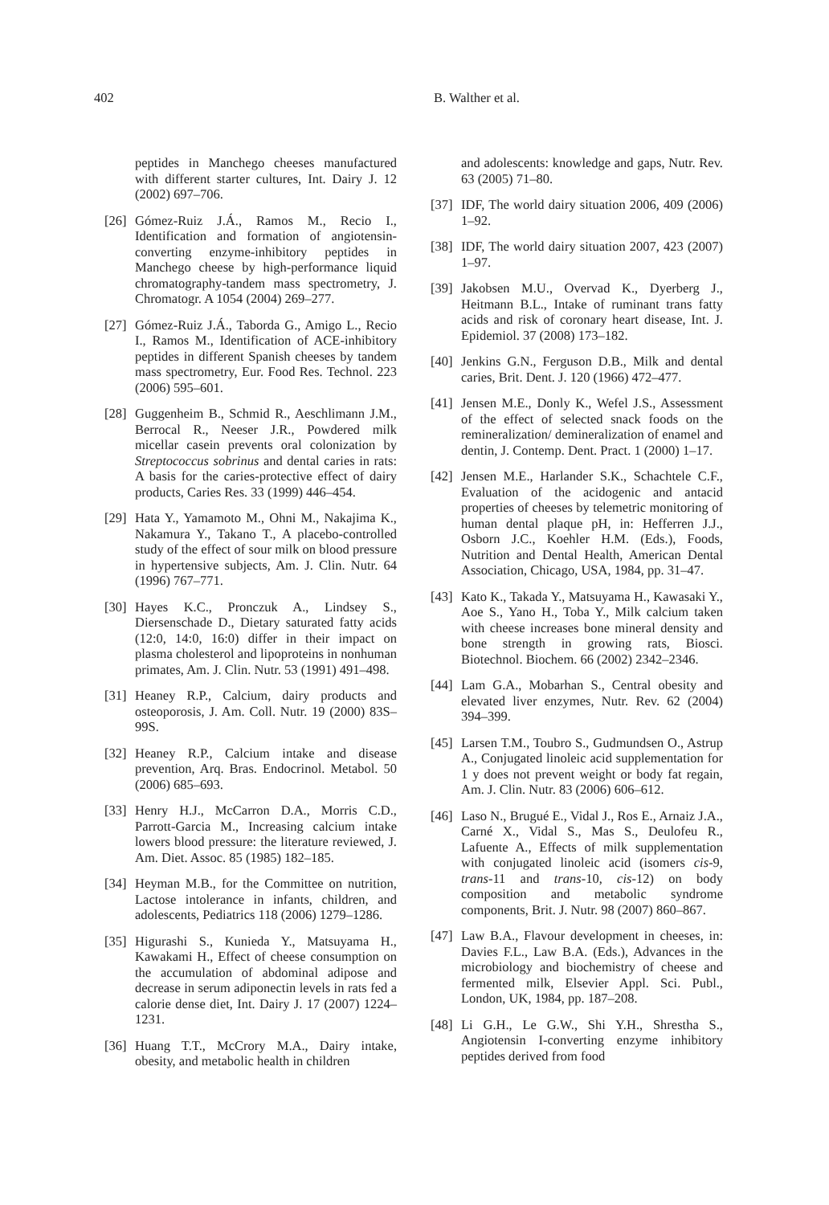402 B. Walther et al.
peptides in Manchego cheeses manufactured with different starter cultures, Int. Dairy J. 12 (2002) 697–706.
[26] Gómez-Ruiz J.Á., Ramos M., Recio I., Identification and formation of angiotensin-converting enzyme-inhibitory peptides in Manchego cheese by high-performance liquid chromatography-tandem mass spectrometry, J. Chromatogr. A 1054 (2004) 269–277.
[27] Gómez-Ruiz J.Á., Taborda G., Amigo L., Recio I., Ramos M., Identification of ACE-inhibitory peptides in different Spanish cheeses by tandem mass spectrometry, Eur. Food Res. Technol. 223 (2006) 595–601.
[28] Guggenheim B., Schmid R., Aeschlimann J.M., Berrocal R., Neeser J.R., Powdered milk micellar casein prevents oral colonization by Streptococcus sobrinus and dental caries in rats: A basis for the caries-protective effect of dairy products, Caries Res. 33 (1999) 446–454.
[29] Hata Y., Yamamoto M., Ohni M., Nakajima K., Nakamura Y., Takano T., A placebo-controlled study of the effect of sour milk on blood pressure in hypertensive subjects, Am. J. Clin. Nutr. 64 (1996) 767–771.
[30] Hayes K.C., Pronczuk A., Lindsey S., Diersenschade D., Dietary saturated fatty acids (12:0, 14:0, 16:0) differ in their impact on plasma cholesterol and lipoproteins in nonhuman primates, Am. J. Clin. Nutr. 53 (1991) 491–498.
[31] Heaney R.P., Calcium, dairy products and osteoporosis, J. Am. Coll. Nutr. 19 (2000) 83S–99S.
[32] Heaney R.P., Calcium intake and disease prevention, Arq. Bras. Endocrinol. Metabol. 50 (2006) 685–693.
[33] Henry H.J., McCarron D.A., Morris C.D., Parrott-Garcia M., Increasing calcium intake lowers blood pressure: the literature reviewed, J. Am. Diet. Assoc. 85 (1985) 182–185.
[34] Heyman M.B., for the Committee on nutrition, Lactose intolerance in infants, children, and adolescents, Pediatrics 118 (2006) 1279–1286.
[35] Higurashi S., Kunieda Y., Matsuyama H., Kawakami H., Effect of cheese consumption on the accumulation of abdominal adipose and decrease in serum adiponectin levels in rats fed a calorie dense diet, Int. Dairy J. 17 (2007) 1224–1231.
[36] Huang T.T., McCrory M.A., Dairy intake, obesity, and metabolic health in children
and adolescents: knowledge and gaps, Nutr. Rev. 63 (2005) 71–80.
[37] IDF, The world dairy situation 2006, 409 (2006) 1–92.
[38] IDF, The world dairy situation 2007, 423 (2007) 1–97.
[39] Jakobsen M.U., Overvad K., Dyerberg J., Heitmann B.L., Intake of ruminant trans fatty acids and risk of coronary heart disease, Int. J. Epidemiol. 37 (2008) 173–182.
[40] Jenkins G.N., Ferguson D.B., Milk and dental caries, Brit. Dent. J. 120 (1966) 472–477.
[41] Jensen M.E., Donly K., Wefel J.S., Assessment of the effect of selected snack foods on the remineralization/ demineralization of enamel and dentin, J. Contemp. Dent. Pract. 1 (2000) 1–17.
[42] Jensen M.E., Harlander S.K., Schachtele C.F., Evaluation of the acidogenic and antacid properties of cheeses by telemetric monitoring of human dental plaque pH, in: Hefferren J.J., Osborn J.C., Koehler H.M. (Eds.), Foods, Nutrition and Dental Health, American Dental Association, Chicago, USA, 1984, pp. 31–47.
[43] Kato K., Takada Y., Matsuyama H., Kawasaki Y., Aoe S., Yano H., Toba Y., Milk calcium taken with cheese increases bone mineral density and bone strength in growing rats, Biosci. Biotechnol. Biochem. 66 (2002) 2342–2346.
[44] Lam G.A., Mobarhan S., Central obesity and elevated liver enzymes, Nutr. Rev. 62 (2004) 394–399.
[45] Larsen T.M., Toubro S., Gudmundsen O., Astrup A., Conjugated linoleic acid supplementation for 1 y does not prevent weight or body fat regain, Am. J. Clin. Nutr. 83 (2006) 606–612.
[46] Laso N., Brugué E., Vidal J., Ros E., Arnaiz J.A., Carné X., Vidal S., Mas S., Deulofeu R., Lafuente A., Effects of milk supplementation with conjugated linoleic acid (isomers cis-9, trans-11 and trans-10, cis-12) on body composition and metabolic syndrome components, Brit. J. Nutr. 98 (2007) 860–867.
[47] Law B.A., Flavour development in cheeses, in: Davies F.L., Law B.A. (Eds.), Advances in the microbiology and biochemistry of cheese and fermented milk, Elsevier Appl. Sci. Publ., London, UK, 1984, pp. 187–208.
[48] Li G.H., Le G.W., Shi Y.H., Shrestha S., Angiotensin I-converting enzyme inhibitory peptides derived from food